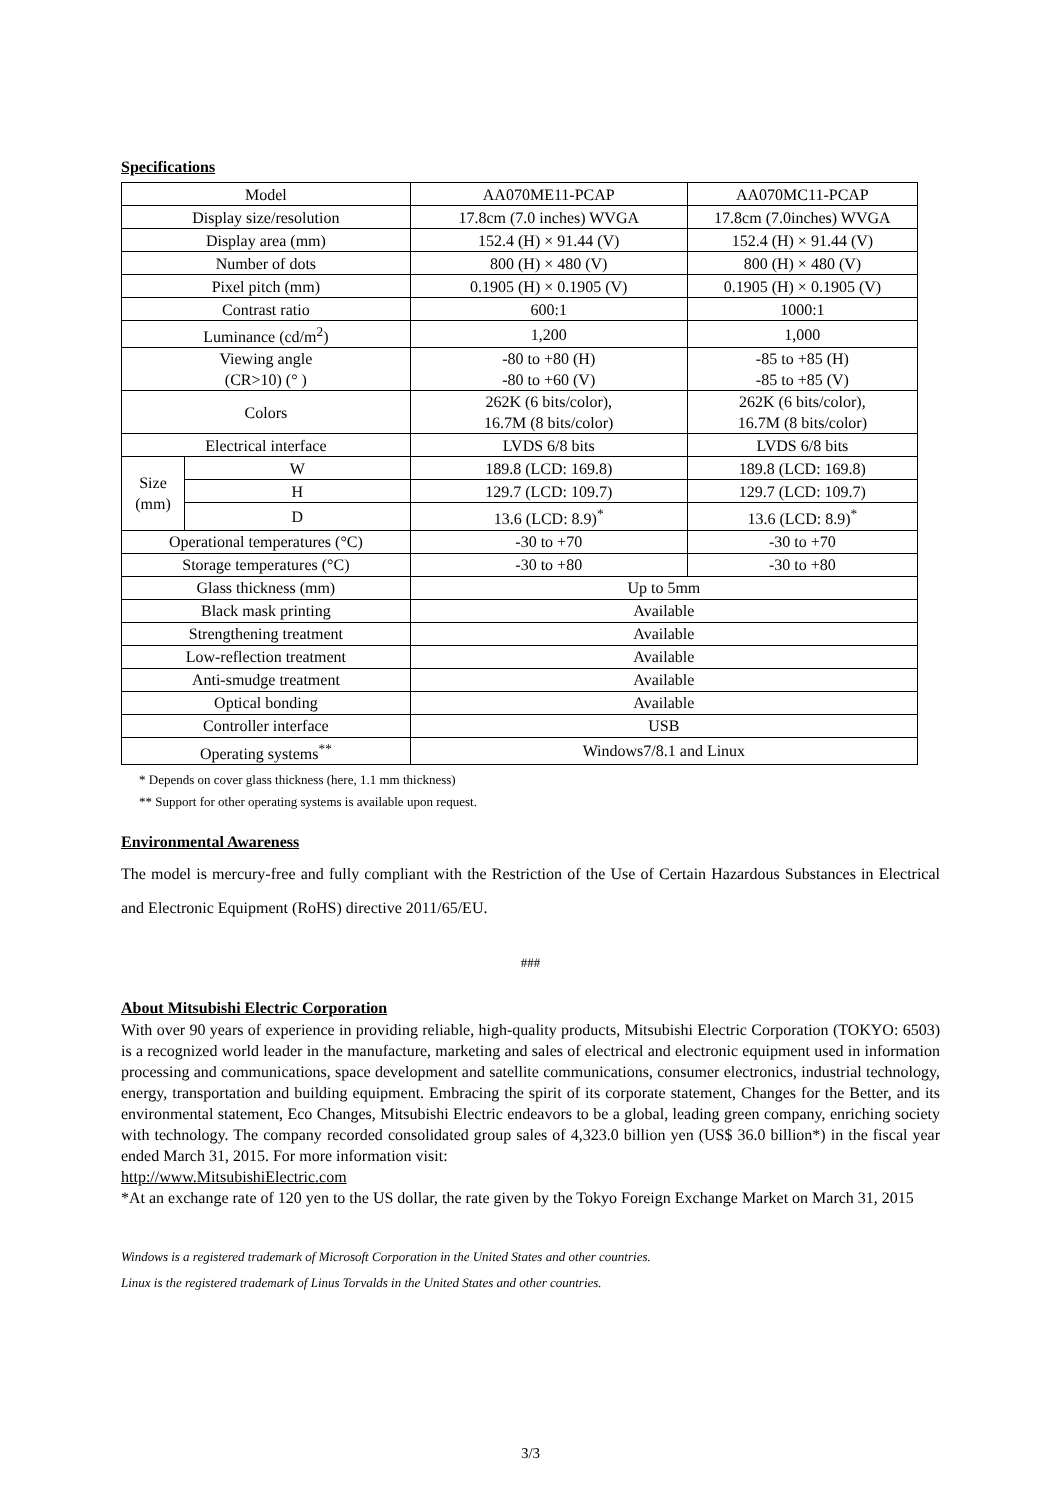Specifications
| Model | | AA070ME11-PCAP | AA070MC11-PCAP |
| Display size/resolution | | 17.8cm (7.0 inches) WVGA | 17.8cm (7.0inches) WVGA |
| Display area (mm) | | 152.4 (H) × 91.44 (V) | 152.4 (H) × 91.44 (V) |
| Number of dots | | 800 (H) × 480 (V) | 800 (H) × 480 (V) |
| Pixel pitch (mm) | | 0.1905 (H) × 0.1905 (V) | 0.1905 (H) × 0.1905 (V) |
| Contrast ratio | | 600:1 | 1000:1 |
| Luminance (cd/m<sup>2</sup>) | | 1,200 | 1,000 |
| Viewing angle (CR>10) (° ) | | -80 to +80 (H) -80 to +60 (V) | -85 to +85 (H) -85 to +85 (V) |
| Colors | | 262K (6 bits/color), 16.7M (8 bits/color) | 262K (6 bits/color), 16.7M (8 bits/color) |
| Electrical interface | | LVDS 6/8 bits | LVDS 6/8 bits |
| Size (mm) | W | 189.8 (LCD: 169.8) | 189.8 (LCD: 169.8) |
| | H | 129.7 (LCD: 109.7) | 129.7 (LCD: 109.7) |
| | D | 13.6 (LCD: 8.9)<sup>*</sup> | 13.6 (LCD: 8.9)<sup>*</sup> |
| Operational temperatures (°C) | | -30 to +70 | -30 to +70 |
| Storage temperatures (°C) | | -30 to +80 | -30 to +80 |
| Glass thickness (mm) | | Up to 5mm | |
| Black mask printing | | Available | |
| Strengthening treatment | | Available | |
| Low-reflection treatment | | Available | |
| Anti-smudge treatment | | Available | |
| Optical bonding | | Available | |
| Controller interface | | USB | |
| Operating systems<sup>**</sup> | | Windows7/8.1 and Linux | |
* Depends on cover glass thickness (here, 1.1 mm thickness)
** Support for other operating systems is available upon request.
Environmental Awareness
The model is mercury-free and fully compliant with the Restriction of the Use of Certain Hazardous Substances in Electrical and Electronic Equipment (RoHS) directive 2011/65/EU.
###
About Mitsubishi Electric Corporation
With over 90 years of experience in providing reliable, high-quality products, Mitsubishi Electric Corporation (TOKYO: 6503) is a recognized world leader in the manufacture, marketing and sales of electrical and electronic equipment used in information processing and communications, space development and satellite communications, consumer electronics, industrial technology, energy, transportation and building equipment. Embracing the spirit of its corporate statement, Changes for the Better, and its environmental statement, Eco Changes, Mitsubishi Electric endeavors to be a global, leading green company, enriching society with technology. The company recorded consolidated group sales of 4,323.0 billion yen (US$ 36.0 billion*) in the fiscal year ended March 31, 2015. For more information visit:
http://www.MitsubishiElectric.com
*At an exchange rate of 120 yen to the US dollar, the rate given by the Tokyo Foreign Exchange Market on March 31, 2015
Windows is a registered trademark of Microsoft Corporation in the United States and other countries.
Linux is the registered trademark of Linus Torvalds in the United States and other countries.
3/3